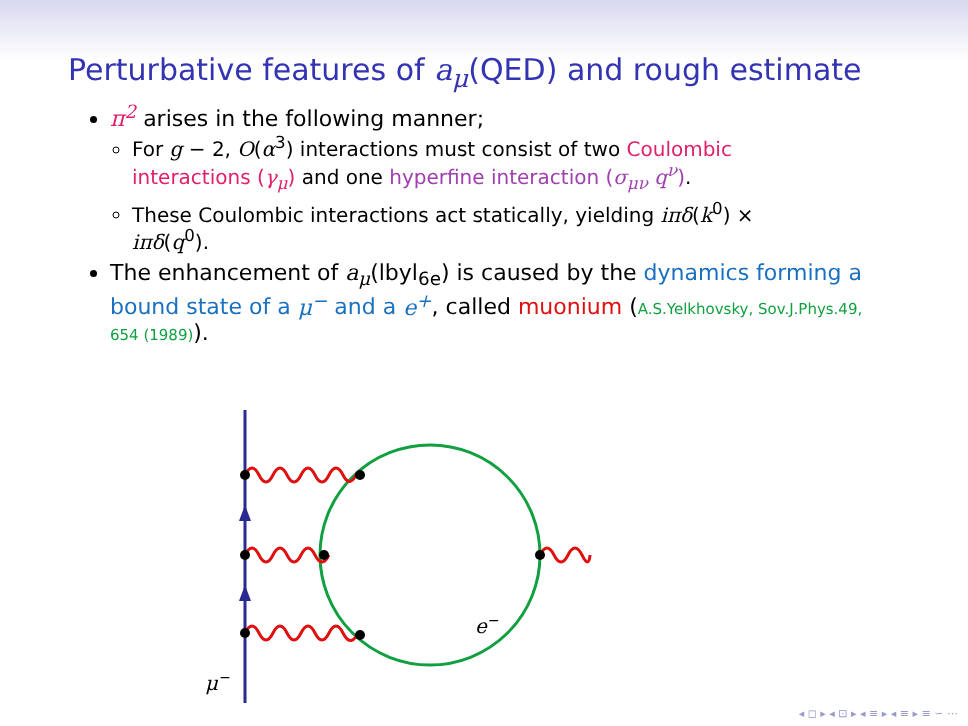Perturbative features of a<sub>μ</sub>(QED) and rough estimate
π<sup>2</sup> arises in the following manner;
For g − 2, O(α<sup>3</sup>) interactions must consist of two Coulombic interactions (γ<sub>μ</sub>) and one hyperfine interaction (σ<sub>μν</sub> q<sup>ν</sup>).
These Coulombic interactions act statically, yielding iπδ(k<sup>0</sup>) × iπδ(q<sup>0</sup>).
The enhancement of a<sub>μ</sub>(lbyl<sub>6e</sub>) is caused by the dynamics forming a bound state of a μ<sup>−</sup> and a e<sup>+</sup>, called muonium (A.S.Yelkhovsky, Sov.J.Phys.49, 654 (1989)).
e−
μ−
◂ ◻ ▸ ◂ ⊡ ▸ ◂ ≡ ▸ ◂ ≡ ▸ ≡ ∽ ⋯